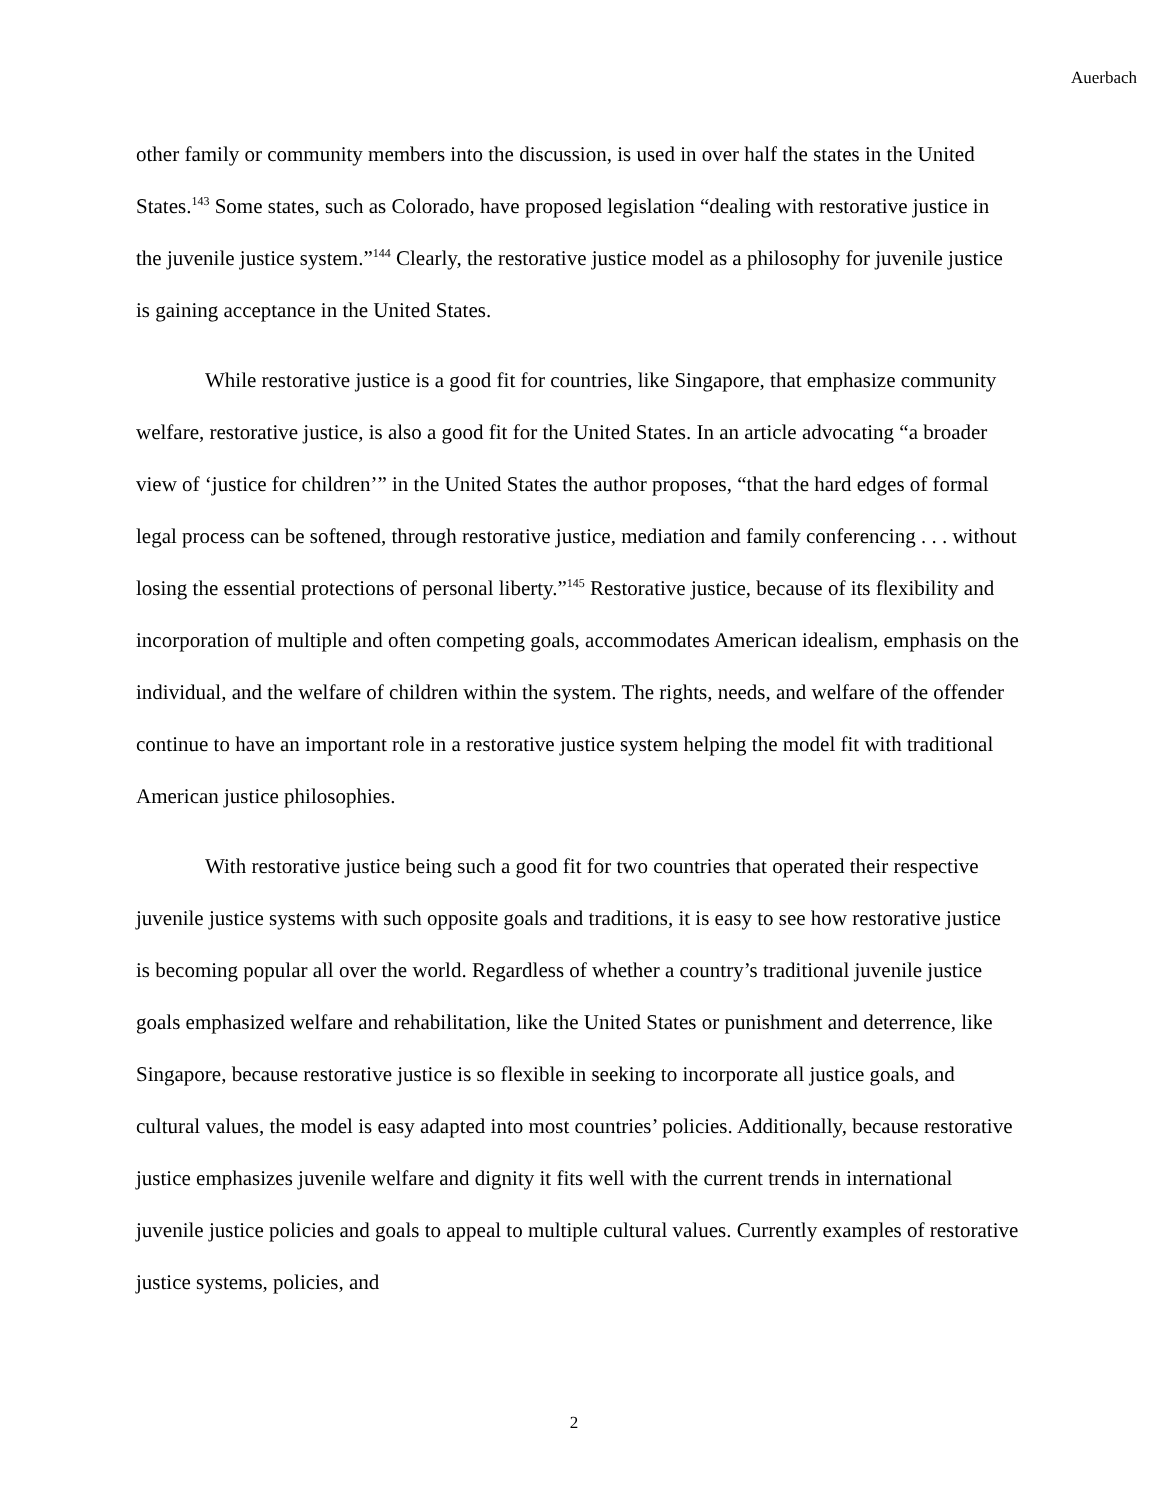Auerbach
other family or community members into the discussion, is used in over half the states in the United States.<sup>143</sup> Some states, such as Colorado, have proposed legislation “dealing with restorative justice in the juvenile justice system.”<sup>144</sup> Clearly, the restorative justice model as a philosophy for juvenile justice is gaining acceptance in the United States.
While restorative justice is a good fit for countries, like Singapore, that emphasize community welfare, restorative justice, is also a good fit for the United States. In an article advocating “a broader view of ‘justice for children’” in the United States the author proposes, “that the hard edges of formal legal process can be softened, through restorative justice, mediation and family conferencing . . . without losing the essential protections of personal liberty.”<sup>145</sup> Restorative justice, because of its flexibility and incorporation of multiple and often competing goals, accommodates American idealism, emphasis on the individual, and the welfare of children within the system. The rights, needs, and welfare of the offender continue to have an important role in a restorative justice system helping the model fit with traditional American justice philosophies.
With restorative justice being such a good fit for two countries that operated their respective juvenile justice systems with such opposite goals and traditions, it is easy to see how restorative justice is becoming popular all over the world. Regardless of whether a country’s traditional juvenile justice goals emphasized welfare and rehabilitation, like the United States or punishment and deterrence, like Singapore, because restorative justice is so flexible in seeking to incorporate all justice goals, and cultural values, the model is easy adapted into most countries’ policies. Additionally, because restorative justice emphasizes juvenile welfare and dignity it fits well with the current trends in international juvenile justice policies and goals to appeal to multiple cultural values. Currently examples of restorative justice systems, policies, and
2